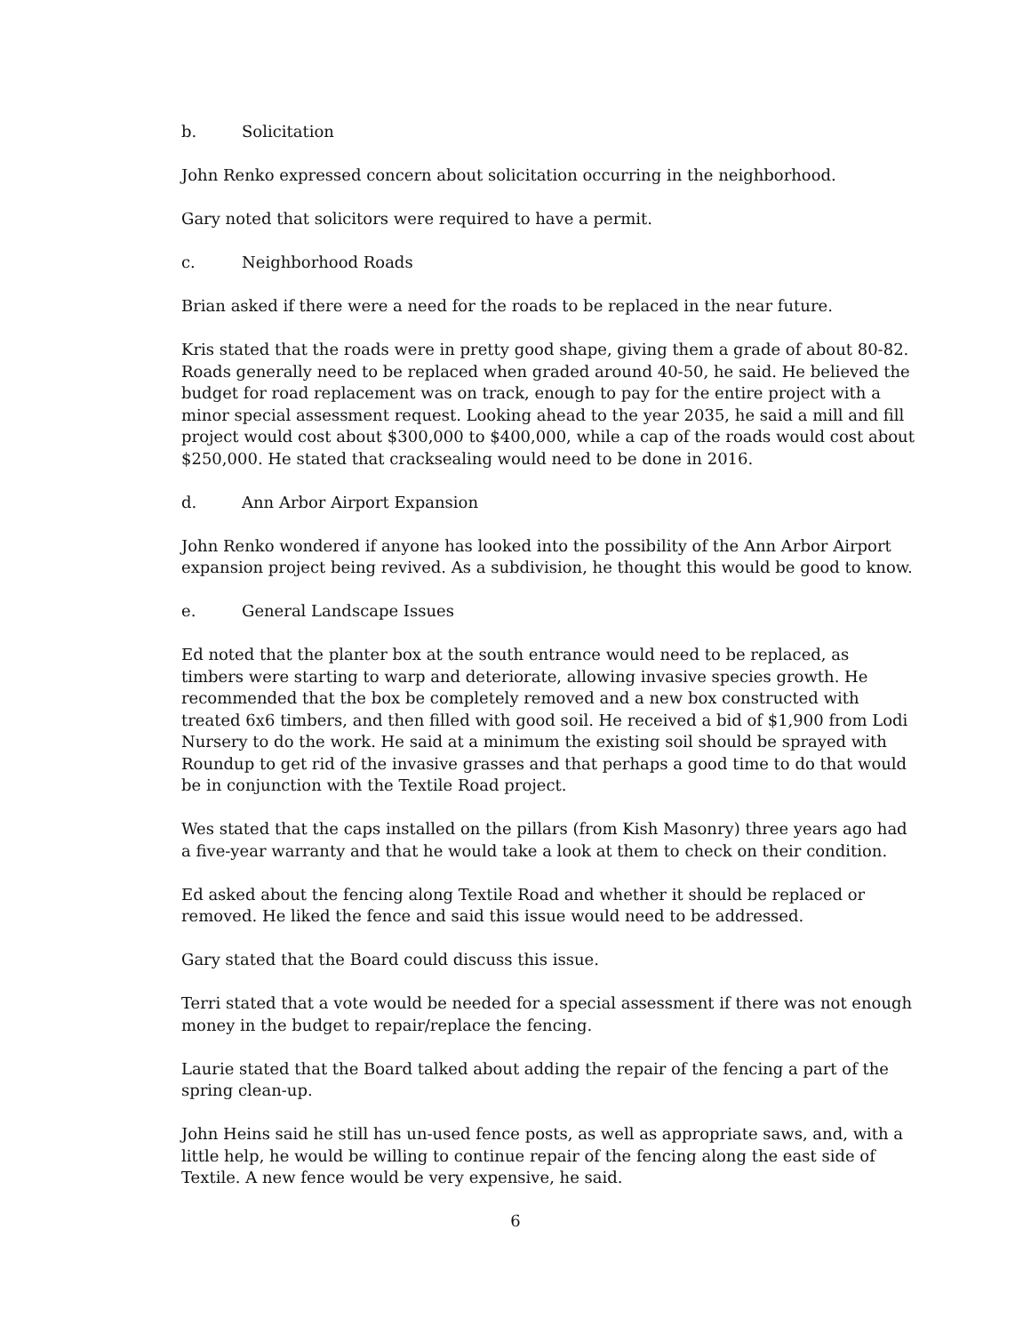b. Solicitation
John Renko expressed concern about solicitation occurring in the neighborhood.
Gary noted that solicitors were required to have a permit.
c. Neighborhood Roads
Brian asked if there were a need for the roads to be replaced in the near future.
Kris stated that the roads were in pretty good shape, giving them a grade of about 80-82. Roads generally need to be replaced when graded around 40-50, he said. He believed the budget for road replacement was on track, enough to pay for the entire project with a minor special assessment request. Looking ahead to the year 2035, he said a mill and fill project would cost about $300,000 to $400,000, while a cap of the roads would cost about $250,000. He stated that cracksealing would need to be done in 2016.
d. Ann Arbor Airport Expansion
John Renko wondered if anyone has looked into the possibility of the Ann Arbor Airport expansion project being revived. As a subdivision, he thought this would be good to know.
e. General Landscape Issues
Ed noted that the planter box at the south entrance would need to be replaced, as timbers were starting to warp and deteriorate, allowing invasive species growth. He recommended that the box be completely removed and a new box constructed with treated 6x6 timbers, and then filled with good soil. He received a bid of $1,900 from Lodi Nursery to do the work. He said at a minimum the existing soil should be sprayed with Roundup to get rid of the invasive grasses and that perhaps a good time to do that would be in conjunction with the Textile Road project.
Wes stated that the caps installed on the pillars (from Kish Masonry) three years ago had a five-year warranty and that he would take a look at them to check on their condition.
Ed asked about the fencing along Textile Road and whether it should be replaced or removed. He liked the fence and said this issue would need to be addressed.
Gary stated that the Board could discuss this issue.
Terri stated that a vote would be needed for a special assessment if there was not enough money in the budget to repair/replace the fencing.
Laurie stated that the Board talked about adding the repair of the fencing a part of the spring clean-up.
John Heins said he still has un-used fence posts, as well as appropriate saws, and, with a little help, he would be willing to continue repair of the fencing along the east side of Textile. A new fence would be very expensive, he said.
6